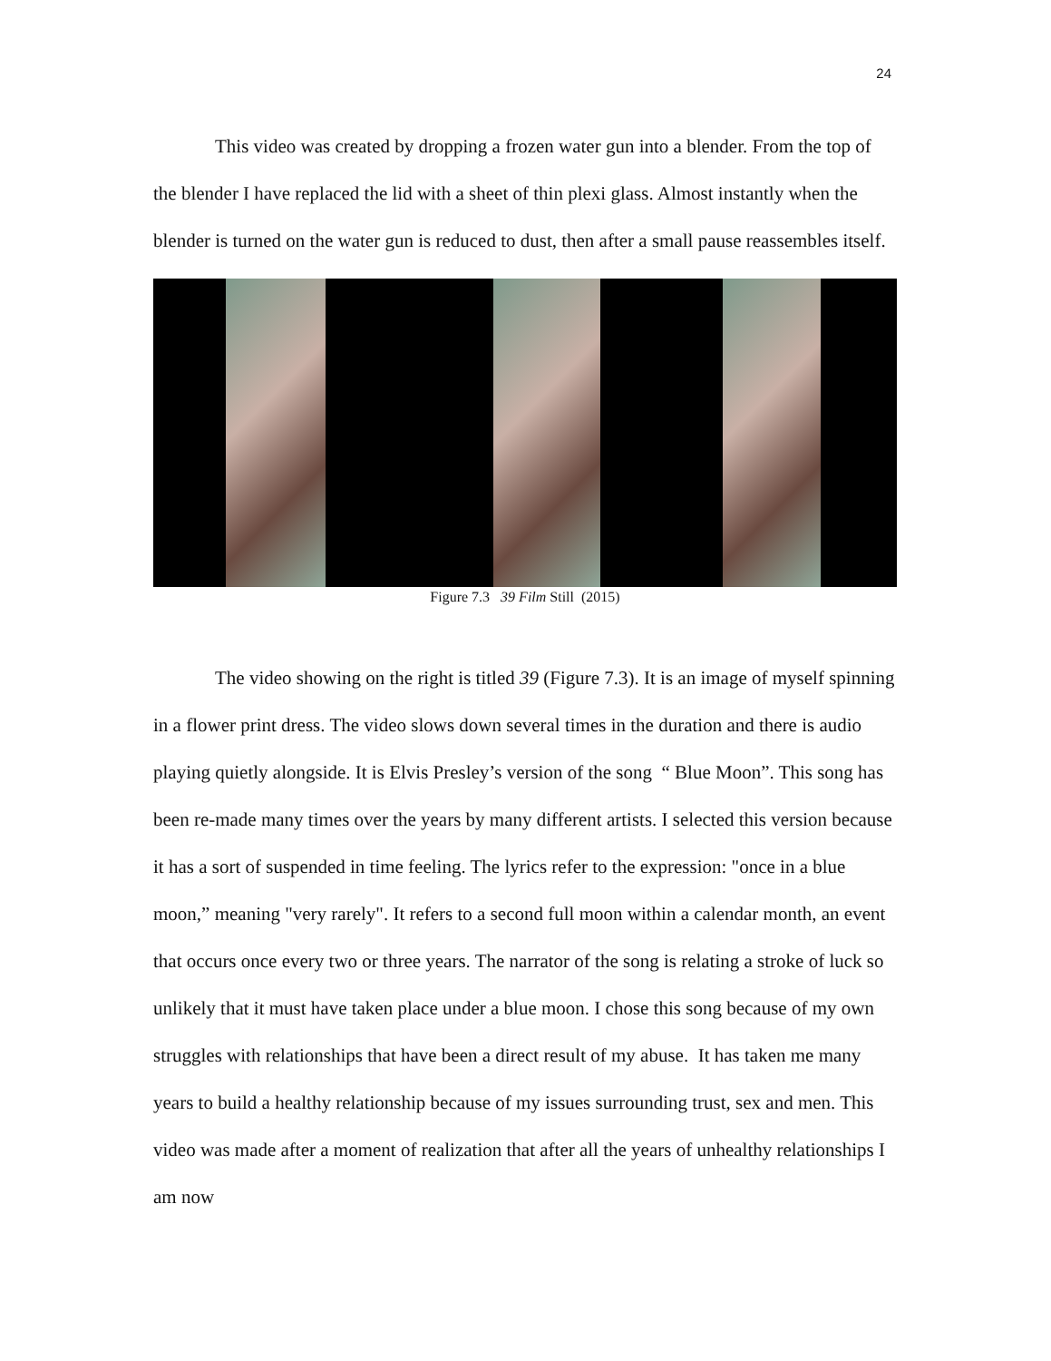24
This video was created by dropping a frozen water gun into a blender. From the top of the blender I have replaced the lid with a sheet of thin plexi glass. Almost instantly when the blender is turned on the water gun is reduced to dust, then after a small pause reassembles itself.
Figure 7.3 39 Film Still (2015)
The video showing on the right is titled 39 (Figure 7.3). It is an image of myself spinning in a flower print dress. The video slows down several times in the duration and there is audio playing quietly alongside. It is Elvis Presley’s version of the song “ Blue Moon”. This song has been re-made many times over the years by many different artists. I selected this version because it has a sort of suspended in time feeling. The lyrics refer to the expression: "once in a blue moon,” meaning "very rarely". It refers to a second full moon within a calendar month, an event that occurs once every two or three years. The narrator of the song is relating a stroke of luck so unlikely that it must have taken place under a blue moon. I chose this song because of my own struggles with relationships that have been a direct result of my abuse. It has taken me many years to build a healthy relationship because of my issues surrounding trust, sex and men. This video was made after a moment of realization that after all the years of unhealthy relationships I am now